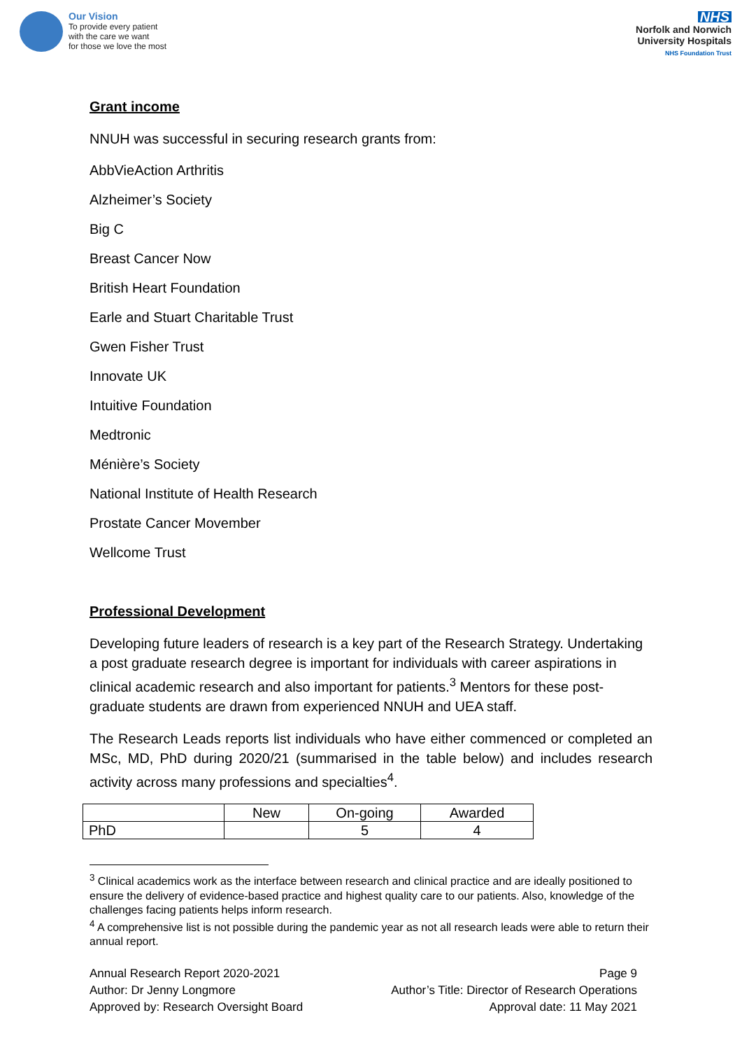Our Vision
To provide every patient
with the care we want
for those we love the most
NHS
Norfolk and Norwich
University Hospitals
NHS Foundation Trust
Grant income
NNUH was successful in securing research grants from:
AbbVieAction Arthritis
Alzheimer’s Society
Big C
Breast Cancer Now
British Heart Foundation
Earle and Stuart Charitable Trust
Gwen Fisher Trust
Innovate UK
Intuitive Foundation
Medtronic
Ménière’s Society
National Institute of Health Research
Prostate Cancer Movember
Wellcome Trust
Professional Development
Developing future leaders of research is a key part of the Research Strategy. Undertaking a post graduate research degree is important for individuals with career aspirations in clinical academic research and also important for patients.<sup>3</sup> Mentors for these post-graduate students are drawn from experienced NNUH and UEA staff.
The Research Leads reports list individuals who have either commenced or completed an MSc, MD, PhD during 2020/21 (summarised in the table below) and includes research activity across many professions and specialties<sup>4</sup>.
| | New | On-going | Awarded |
| PhD | | 5 | 4 |
<sup>3</sup> Clinical academics work as the interface between research and clinical practice and are ideally positioned to ensure the delivery of evidence-based practice and highest quality care to our patients. Also, knowledge of the challenges facing patients helps inform research.
<sup>4</sup> A comprehensive list is not possible during the pandemic year as not all research leads were able to return their annual report.
Annual Research Report 2020-2021
Author: Dr Jenny Longmore
Approved by: Research Oversight Board
Page 9
Author’s Title: Director of Research Operations
Approval date: 11 May 2021